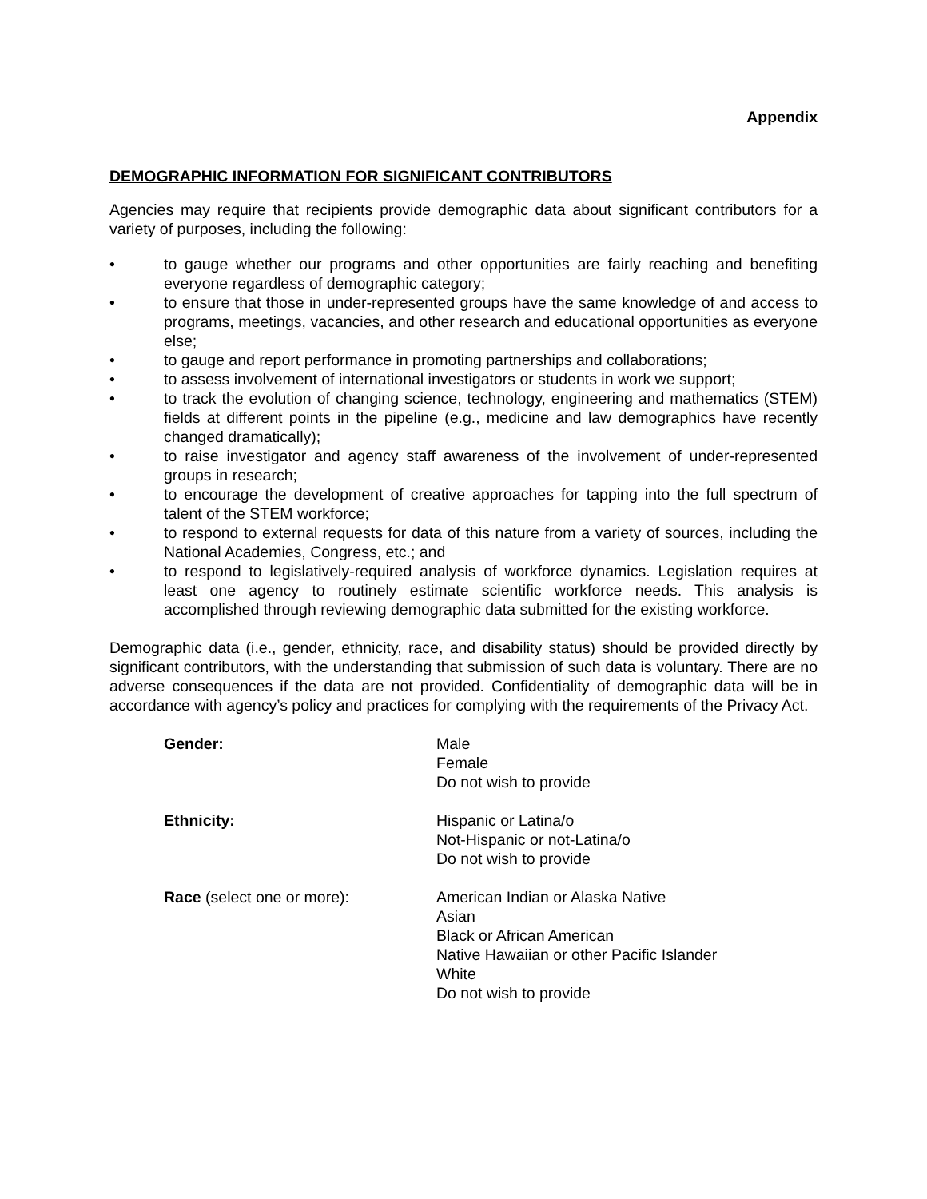Appendix
DEMOGRAPHIC INFORMATION FOR SIGNIFICANT CONTRIBUTORS
Agencies may require that recipients provide demographic data about significant contributors for a variety of purposes, including the following:
• to gauge whether our programs and other opportunities are fairly reaching and benefiting everyone regardless of demographic category;
• to ensure that those in under-represented groups have the same knowledge of and access to programs, meetings, vacancies, and other research and educational opportunities as everyone else;
• to gauge and report performance in promoting partnerships and collaborations;
• to assess involvement of international investigators or students in work we support;
• to track the evolution of changing science, technology, engineering and mathematics (STEM) fields at different points in the pipeline (e.g., medicine and law demographics have recently changed dramatically);
• to raise investigator and agency staff awareness of the involvement of under-represented groups in research;
• to encourage the development of creative approaches for tapping into the full spectrum of talent of the STEM workforce;
• to respond to external requests for data of this nature from a variety of sources, including the National Academies, Congress, etc.; and
• to respond to legislatively-required analysis of workforce dynamics. Legislation requires at least one agency to routinely estimate scientific workforce needs. This analysis is accomplished through reviewing demographic data submitted for the existing workforce.
Demographic data (i.e., gender, ethnicity, race, and disability status) should be provided directly by significant contributors, with the understanding that submission of such data is voluntary. There are no adverse consequences if the data are not provided. Confidentiality of demographic data will be in accordance with agency’s policy and practices for complying with the requirements of the Privacy Act.
Gender: Male
Female
Do not wish to provide
Ethnicity: Hispanic or Latina/o
Not-Hispanic or not-Latina/o
Do not wish to provide
Race (select one or more): American Indian or Alaska Native
Asian
Black or African American
Native Hawaiian or other Pacific Islander
White
Do not wish to provide